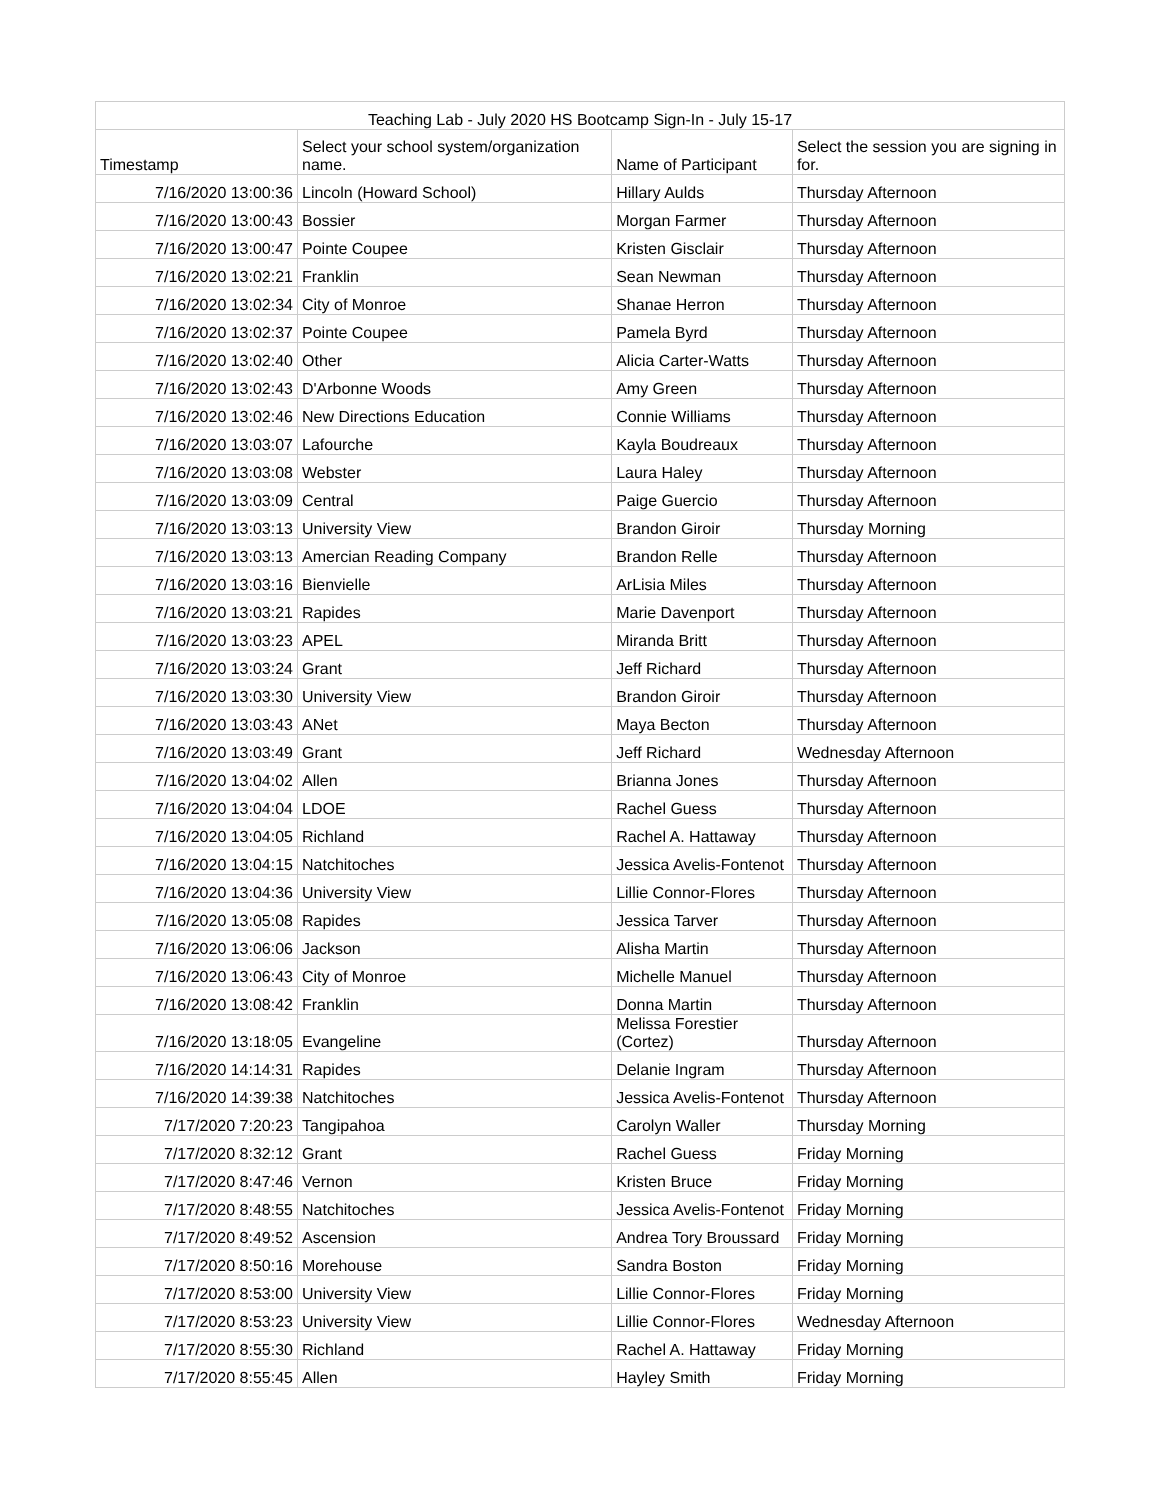| Teaching Lab - July 2020 HS Bootcamp Sign-In - July 15-17 | | | |
| --- | --- | --- | --- |
| Timestamp | Select your school system/organization name. | Name of Participant | Select the session you are signing in for. |
| 7/16/2020 13:00:36 | Lincoln (Howard School) | Hillary Aulds | Thursday Afternoon |
| 7/16/2020 13:00:43 | Bossier | Morgan Farmer | Thursday Afternoon |
| 7/16/2020 13:00:47 | Pointe Coupee | Kristen Gisclair | Thursday Afternoon |
| 7/16/2020 13:02:21 | Franklin | Sean Newman | Thursday Afternoon |
| 7/16/2020 13:02:34 | City of Monroe | Shanae Herron | Thursday Afternoon |
| 7/16/2020 13:02:37 | Pointe Coupee | Pamela Byrd | Thursday Afternoon |
| 7/16/2020 13:02:40 | Other | Alicia Carter-Watts | Thursday Afternoon |
| 7/16/2020 13:02:43 | D'Arbonne Woods | Amy Green | Thursday Afternoon |
| 7/16/2020 13:02:46 | New Directions Education | Connie Williams | Thursday Afternoon |
| 7/16/2020 13:03:07 | Lafourche | Kayla Boudreaux | Thursday Afternoon |
| 7/16/2020 13:03:08 | Webster | Laura Haley | Thursday Afternoon |
| 7/16/2020 13:03:09 | Central | Paige Guercio | Thursday Afternoon |
| 7/16/2020 13:03:13 | University View | Brandon Giroir | Thursday Morning |
| 7/16/2020 13:03:13 | Amercian Reading Company | Brandon Relle | Thursday Afternoon |
| 7/16/2020 13:03:16 | Bienvielle | ArLisia Miles | Thursday Afternoon |
| 7/16/2020 13:03:21 | Rapides | Marie Davenport | Thursday Afternoon |
| 7/16/2020 13:03:23 | APEL | Miranda Britt | Thursday Afternoon |
| 7/16/2020 13:03:24 | Grant | Jeff Richard | Thursday Afternoon |
| 7/16/2020 13:03:30 | University View | Brandon Giroir | Thursday Afternoon |
| 7/16/2020 13:03:43 | ANet | Maya Becton | Thursday Afternoon |
| 7/16/2020 13:03:49 | Grant | Jeff Richard | Wednesday Afternoon |
| 7/16/2020 13:04:02 | Allen | Brianna Jones | Thursday Afternoon |
| 7/16/2020 13:04:04 | LDOE | Rachel Guess | Thursday Afternoon |
| 7/16/2020 13:04:05 | Richland | Rachel A. Hattaway | Thursday Afternoon |
| 7/16/2020 13:04:15 | Natchitoches | Jessica Avelis-Fontenot | Thursday Afternoon |
| 7/16/2020 13:04:36 | University View | Lillie Connor-Flores | Thursday Afternoon |
| 7/16/2020 13:05:08 | Rapides | Jessica Tarver | Thursday Afternoon |
| 7/16/2020 13:06:06 | Jackson | Alisha Martin | Thursday Afternoon |
| 7/16/2020 13:06:43 | City of Monroe | Michelle Manuel | Thursday Afternoon |
| 7/16/2020 13:08:42 | Franklin | Donna Martin | Thursday Afternoon |
| 7/16/2020 13:18:05 | Evangeline | Melissa Forestier (Cortez) | Thursday Afternoon |
| 7/16/2020 14:14:31 | Rapides | Delanie Ingram | Thursday Afternoon |
| 7/16/2020 14:39:38 | Natchitoches | Jessica Avelis-Fontenot | Thursday Afternoon |
| 7/17/2020 7:20:23 | Tangipahoa | Carolyn Waller | Thursday Morning |
| 7/17/2020 8:32:12 | Grant | Rachel Guess | Friday Morning |
| 7/17/2020 8:47:46 | Vernon | Kristen Bruce | Friday Morning |
| 7/17/2020 8:48:55 | Natchitoches | Jessica Avelis-Fontenot | Friday Morning |
| 7/17/2020 8:49:52 | Ascension | Andrea Tory Broussard | Friday Morning |
| 7/17/2020 8:50:16 | Morehouse | Sandra Boston | Friday Morning |
| 7/17/2020 8:53:00 | University View | Lillie Connor-Flores | Friday Morning |
| 7/17/2020 8:53:23 | University View | Lillie Connor-Flores | Wednesday Afternoon |
| 7/17/2020 8:55:30 | Richland | Rachel A. Hattaway | Friday Morning |
| 7/17/2020 8:55:45 | Allen | Hayley Smith | Friday Morning |